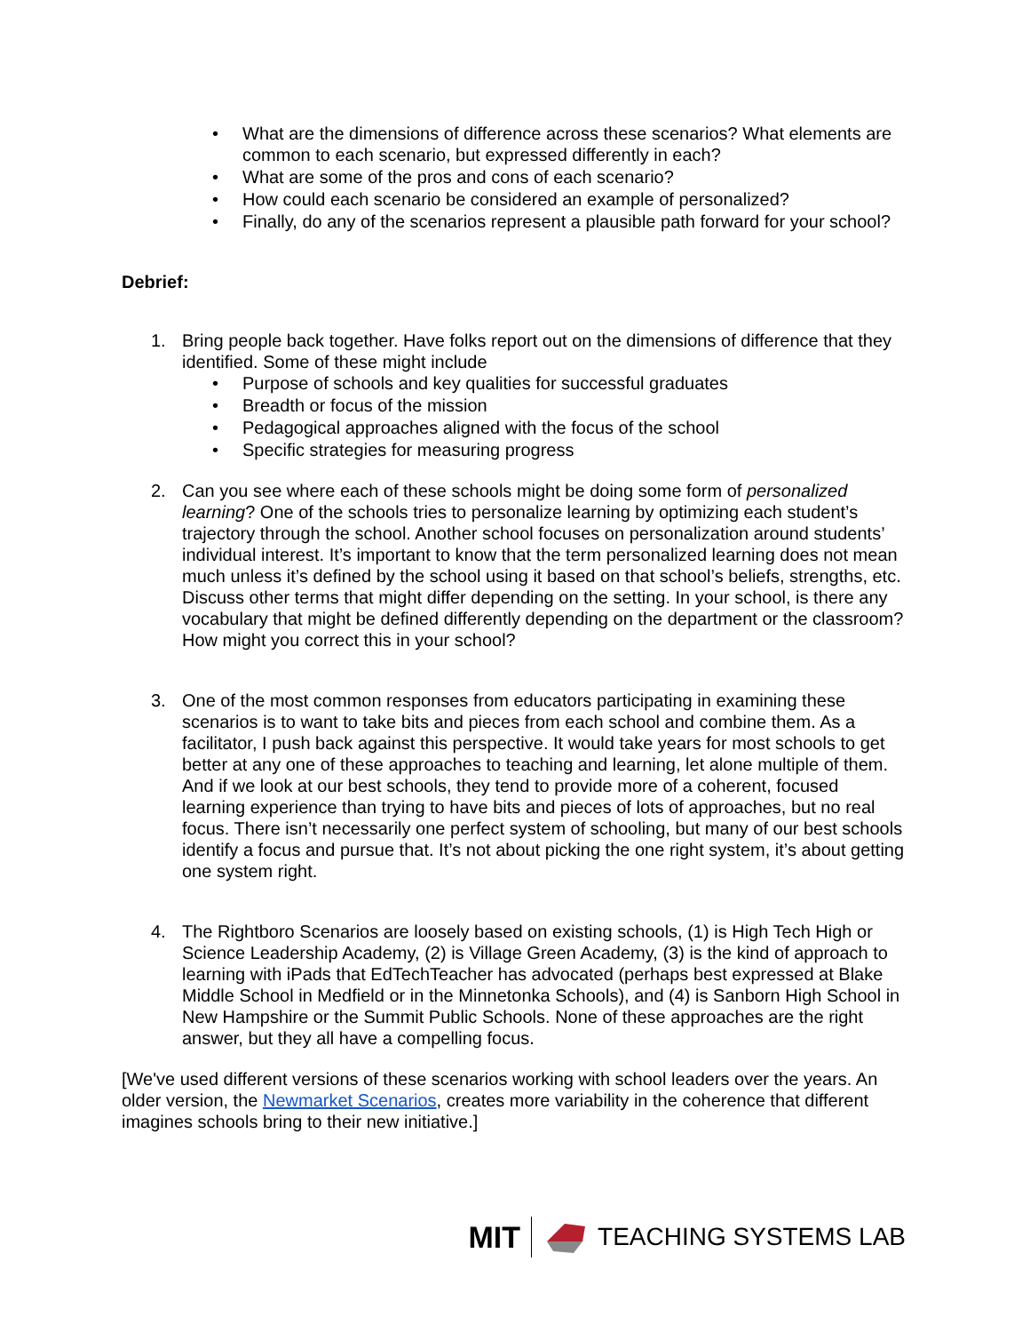• What are the dimensions of difference across these scenarios? What elements are common to each scenario, but expressed differently in each?
• What are some of the pros and cons of each scenario?
• How could each scenario be considered an example of personalized?
• Finally, do any of the scenarios represent a plausible path forward for your school?
Debrief:
1. Bring people back together. Have folks report out on the dimensions of difference that they identified. Some of these might include
• Purpose of schools and key qualities for successful graduates
• Breadth or focus of the mission
• Pedagogical approaches aligned with the focus of the school
• Specific strategies for measuring progress
2. Can you see where each of these schools might be doing some form of personalized learning? One of the schools tries to personalize learning by optimizing each student’s trajectory through the school. Another school focuses on personalization around students’ individual interest. It’s important to know that the term personalized learning does not mean much unless it’s defined by the school using it based on that school’s beliefs, strengths, etc. Discuss other terms that might differ depending on the setting. In your school, is there any vocabulary that might be defined differently depending on the department or the classroom? How might you correct this in your school?
3. One of the most common responses from educators participating in examining these scenarios is to want to take bits and pieces from each school and combine them. As a facilitator, I push back against this perspective. It would take years for most schools to get better at any one of these approaches to teaching and learning, let alone multiple of them. And if we look at our best schools, they tend to provide more of a coherent, focused learning experience than trying to have bits and pieces of lots of approaches, but no real focus. There isn’t necessarily one perfect system of schooling, but many of our best schools identify a focus and pursue that. It’s not about picking the one right system, it’s about getting one system right.
4. The Rightboro Scenarios are loosely based on existing schools, (1) is High Tech High or Science Leadership Academy, (2) is Village Green Academy, (3) is the kind of approach to learning with iPads that EdTechTeacher has advocated (perhaps best expressed at Blake Middle School in Medfield or in the Minnetonka Schools), and (4) is Sanborn High School in New Hampshire or the Summit Public Schools. None of these approaches are the right answer, but they all have a compelling focus.
[We've used different versions of these scenarios working with school leaders over the years. An older version, the Newmarket Scenarios, creates more variability in the coherence that different imagines schools bring to their new initiative.]
MIT TEACHING SYSTEMS LAB